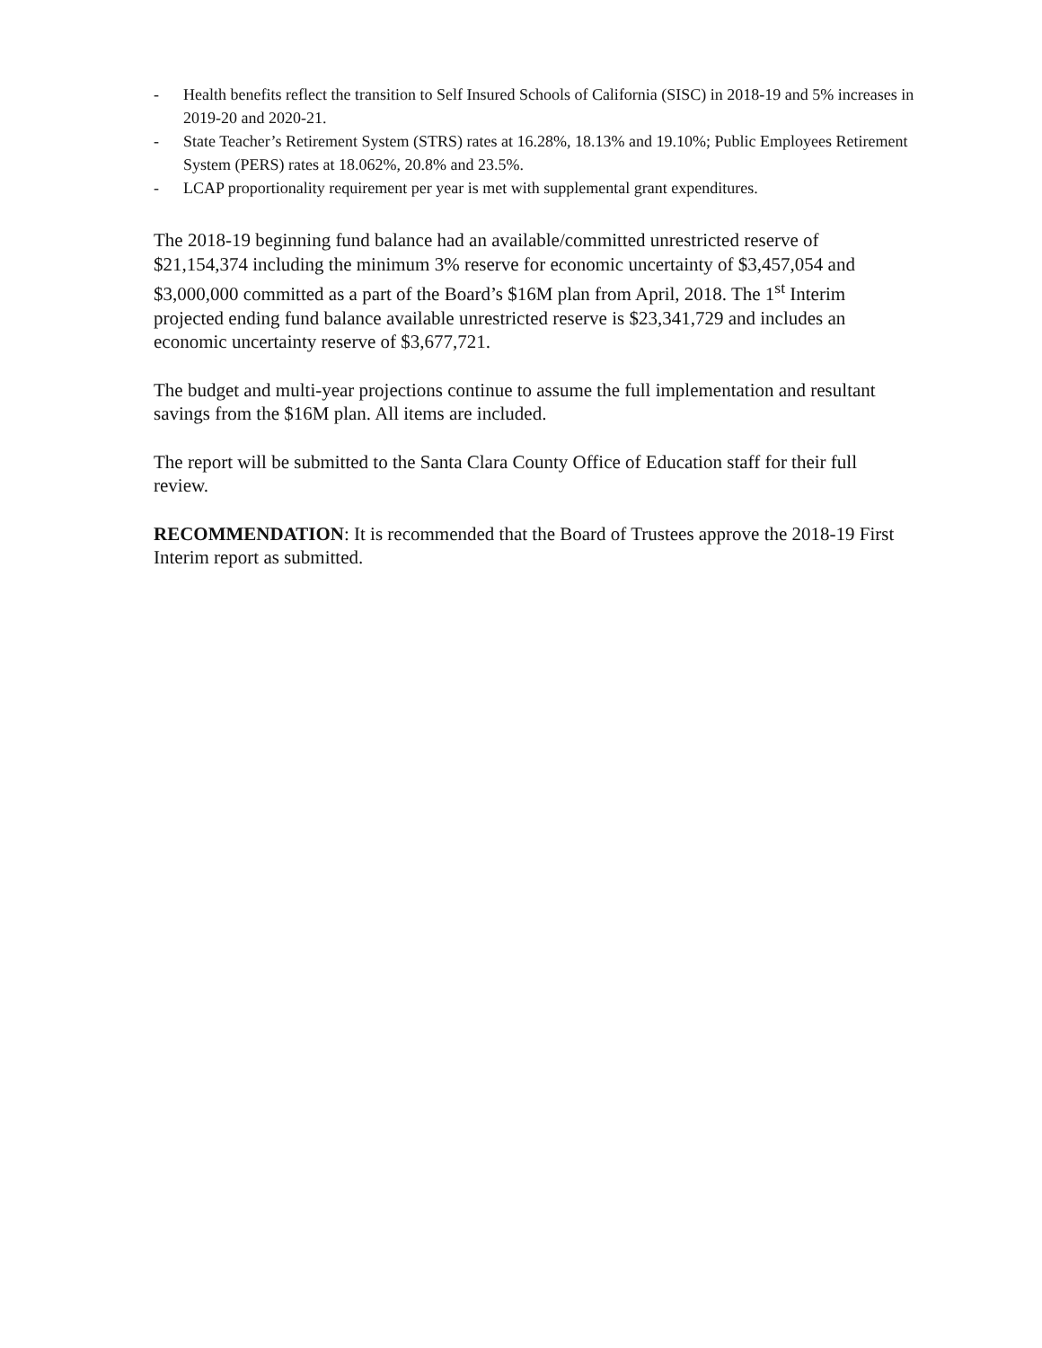- Health benefits reflect the transition to Self Insured Schools of California (SISC) in 2018-19 and 5% increases in 2019-20 and 2020-21.
- State Teacher’s Retirement System (STRS) rates at 16.28%, 18.13% and 19.10%; Public Employees Retirement System (PERS) rates at 18.062%, 20.8% and 23.5%.
- LCAP proportionality requirement per year is met with supplemental grant expenditures.
The 2018-19 beginning fund balance had an available/committed unrestricted reserve of $21,154,374 including the minimum 3% reserve for economic uncertainty of $3,457,054 and $3,000,000 committed as a part of the Board’s $16M plan from April, 2018. The 1<sup>st</sup> Interim projected ending fund balance available unrestricted reserve is $23,341,729 and includes an economic uncertainty reserve of $3,677,721.
The budget and multi-year projections continue to assume the full implementation and resultant savings from the $16M plan. All items are included.
The report will be submitted to the Santa Clara County Office of Education staff for their full review.
RECOMMENDATION: It is recommended that the Board of Trustees approve the 2018-19 First Interim report as submitted.